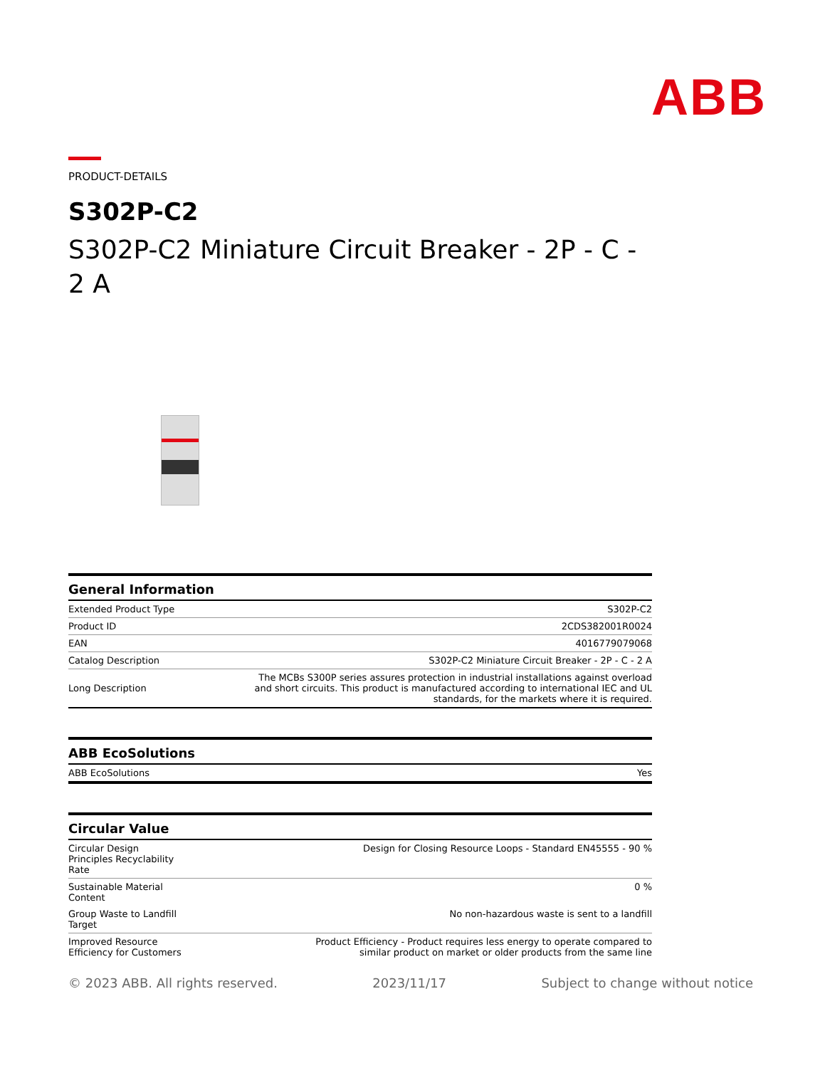ABB
PRODUCT-DETAILS
S302P-C2
S302P-C2 Miniature Circuit Breaker - 2P - C - 2 A
| General Information | |
| --- | --- |
| Extended Product Type | S302P-C2 |
| Product ID | 2CDS382001R0024 |
| EAN | 4016779079068 |
| Catalog Description | S302P-C2 Miniature Circuit Breaker - 2P - C - 2 A |
| Long Description | The MCBs S300P series assures protection in industrial installations against overload and short circuits. This product is manufactured according to international IEC and UL standards, for the markets where it is required. |
| ABB EcoSolutions | |
| --- | --- |
| ABB EcoSolutions | Yes |
| Circular Value | |
| --- | --- |
| Circular Design Principles Recyclability Rate | Design for Closing Resource Loops - Standard EN45555 - 90 % |
| Sustainable Material Content | 0 % |
| Group Waste to Landfill Target | No non-hazardous waste is sent to a landfill |
| Improved Resource Efficiency for Customers | Product Efficiency - Product requires less energy to operate compared to similar product on market or older products from the same line |
© 2023 ABB. All rights reserved. 2023/11/17 Subject to change without notice